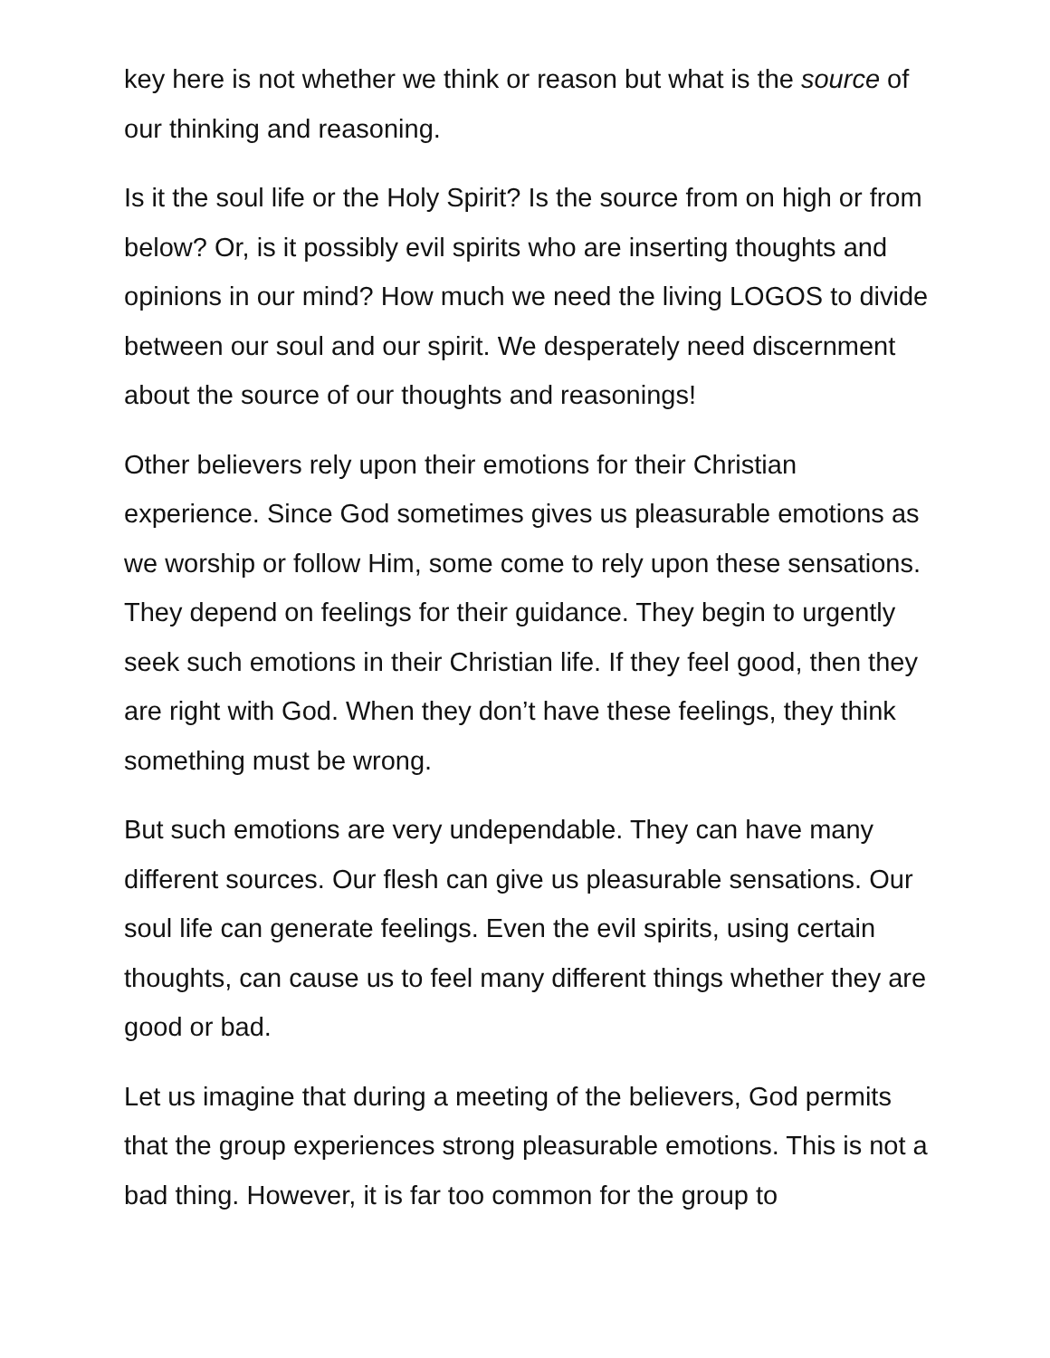key here is not whether we think or reason but what is the source of our thinking and reasoning.
Is it the soul life or the Holy Spirit? Is the source from on high or from below? Or, is it possibly evil spirits who are inserting thoughts and opinions in our mind? How much we need the living LOGOS to divide between our soul and our spirit. We desperately need discernment about the source of our thoughts and reasonings!
Other believers rely upon their emotions for their Christian experience. Since God sometimes gives us pleasurable emotions as we worship or follow Him, some come to rely upon these sensations. They depend on feelings for their guidance. They begin to urgently seek such emotions in their Christian life. If they feel good, then they are right with God. When they don’t have these feelings, they think something must be wrong.
But such emotions are very undependable. They can have many different sources. Our flesh can give us pleasurable sensations. Our soul life can generate feelings. Even the evil spirits, using certain thoughts, can cause us to feel many different things whether they are good or bad.
Let us imagine that during a meeting of the believers, God permits that the group experiences strong pleasurable emotions. This is not a bad thing. However, it is far too common for the group to